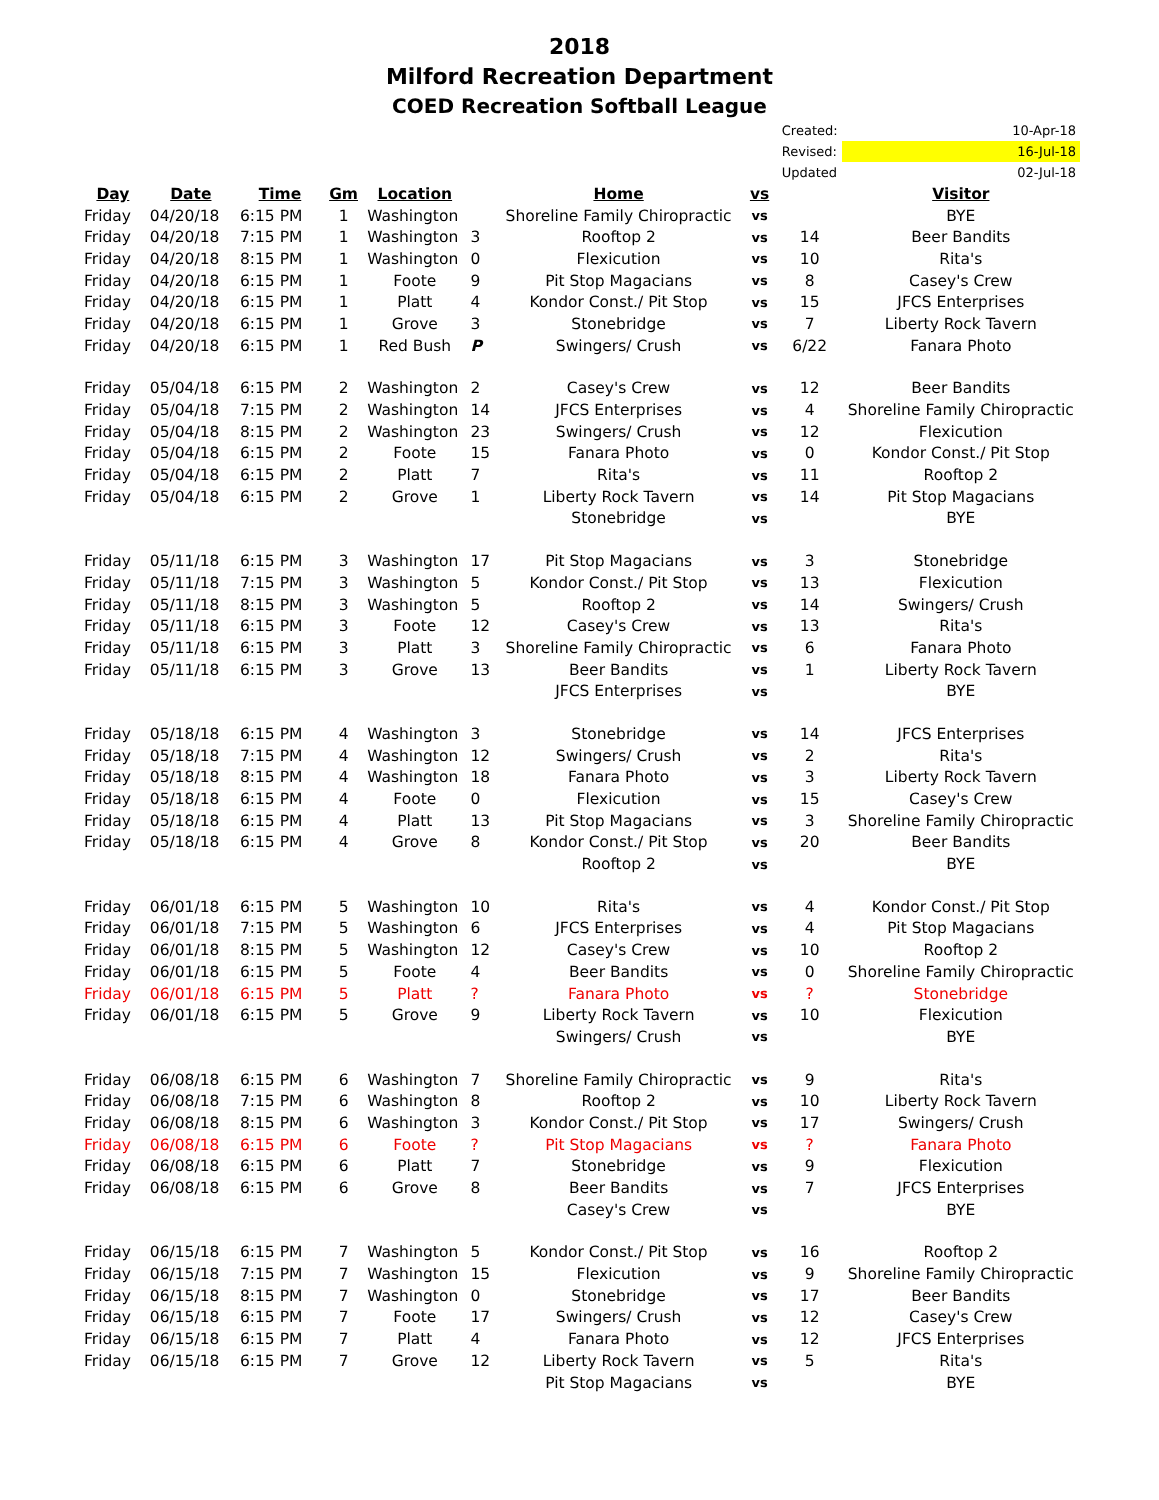2018
Milford Recreation Department
COED Recreation Softball League
| | | | | | | | | Created: | 10-Apr-18 |
| | | | | | | | | Revised: | 16-Jul-18 |
| | | | | | | | | Updated | 02-Jul-18 |
| Day | Date | Time | Gm | Location | | Home | vs | | Visitor |
| Friday | 04/20/18 | 6:15 PM | 1 | Washington | | Shoreline Family Chiropractic | vs | | BYE |
| Friday | 04/20/18 | 7:15 PM | 1 | Washington | 3 | Rooftop 2 | vs | 14 | Beer Bandits |
| Friday | 04/20/18 | 8:15 PM | 1 | Washington | 0 | Flexicution | vs | 10 | Rita's |
| Friday | 04/20/18 | 6:15 PM | 1 | Foote | 9 | Pit Stop Magacians | vs | 8 | Casey's Crew |
| Friday | 04/20/18 | 6:15 PM | 1 | Platt | 4 | Kondor Const./ Pit Stop | vs | 15 | JFCS Enterprises |
| Friday | 04/20/18 | 6:15 PM | 1 | Grove | 3 | Stonebridge | vs | 7 | Liberty Rock Tavern |
| Friday | 04/20/18 | 6:15 PM | 1 | Red Bush | P | Swingers/ Crush | vs | 6/22 | Fanara Photo |
| Friday | 05/04/18 | 6:15 PM | 2 | Washington | 2 | Casey's Crew | vs | 12 | Beer Bandits |
| Friday | 05/04/18 | 7:15 PM | 2 | Washington | 14 | JFCS Enterprises | vs | 4 | Shoreline Family Chiropractic |
| Friday | 05/04/18 | 8:15 PM | 2 | Washington | 23 | Swingers/ Crush | vs | 12 | Flexicution |
| Friday | 05/04/18 | 6:15 PM | 2 | Foote | 15 | Fanara Photo | vs | 0 | Kondor Const./ Pit Stop |
| Friday | 05/04/18 | 6:15 PM | 2 | Platt | 7 | Rita's | vs | 11 | Rooftop 2 |
| Friday | 05/04/18 | 6:15 PM | 2 | Grove | 1 | Liberty Rock Tavern | vs | 14 | Pit Stop Magacians |
| | | | | | | Stonebridge | vs | | BYE |
| Friday | 05/11/18 | 6:15 PM | 3 | Washington | 17 | Pit Stop Magacians | vs | 3 | Stonebridge |
| Friday | 05/11/18 | 7:15 PM | 3 | Washington | 5 | Kondor Const./ Pit Stop | vs | 13 | Flexicution |
| Friday | 05/11/18 | 8:15 PM | 3 | Washington | 5 | Rooftop 2 | vs | 14 | Swingers/ Crush |
| Friday | 05/11/18 | 6:15 PM | 3 | Foote | 12 | Casey's Crew | vs | 13 | Rita's |
| Friday | 05/11/18 | 6:15 PM | 3 | Platt | 3 | Shoreline Family Chiropractic | vs | 6 | Fanara Photo |
| Friday | 05/11/18 | 6:15 PM | 3 | Grove | 13 | Beer Bandits | vs | 1 | Liberty Rock Tavern |
| | | | | | | JFCS Enterprises | vs | | BYE |
| Friday | 05/18/18 | 6:15 PM | 4 | Washington | 3 | Stonebridge | vs | 14 | JFCS Enterprises |
| Friday | 05/18/18 | 7:15 PM | 4 | Washington | 12 | Swingers/ Crush | vs | 2 | Rita's |
| Friday | 05/18/18 | 8:15 PM | 4 | Washington | 18 | Fanara Photo | vs | 3 | Liberty Rock Tavern |
| Friday | 05/18/18 | 6:15 PM | 4 | Foote | 0 | Flexicution | vs | 15 | Casey's Crew |
| Friday | 05/18/18 | 6:15 PM | 4 | Platt | 13 | Pit Stop Magacians | vs | 3 | Shoreline Family Chiropractic |
| Friday | 05/18/18 | 6:15 PM | 4 | Grove | 8 | Kondor Const./ Pit Stop | vs | 20 | Beer Bandits |
| | | | | | | Rooftop 2 | vs | | BYE |
| Friday | 06/01/18 | 6:15 PM | 5 | Washington | 10 | Rita's | vs | 4 | Kondor Const./ Pit Stop |
| Friday | 06/01/18 | 7:15 PM | 5 | Washington | 6 | JFCS Enterprises | vs | 4 | Pit Stop Magacians |
| Friday | 06/01/18 | 8:15 PM | 5 | Washington | 12 | Casey's Crew | vs | 10 | Rooftop 2 |
| Friday | 06/01/18 | 6:15 PM | 5 | Foote | 4 | Beer Bandits | vs | 0 | Shoreline Family Chiropractic |
| Friday | 06/01/18 | 6:15 PM | 5 | Platt | ? | Fanara Photo | vs | ? | Stonebridge |
| Friday | 06/01/18 | 6:15 PM | 5 | Grove | 9 | Liberty Rock Tavern | vs | 10 | Flexicution |
| | | | | | | Swingers/ Crush | vs | | BYE |
| Friday | 06/08/18 | 6:15 PM | 6 | Washington | 7 | Shoreline Family Chiropractic | vs | 9 | Rita's |
| Friday | 06/08/18 | 7:15 PM | 6 | Washington | 8 | Rooftop 2 | vs | 10 | Liberty Rock Tavern |
| Friday | 06/08/18 | 8:15 PM | 6 | Washington | 3 | Kondor Const./ Pit Stop | vs | 17 | Swingers/ Crush |
| Friday | 06/08/18 | 6:15 PM | 6 | Foote | ? | Pit Stop Magacians | vs | ? | Fanara Photo |
| Friday | 06/08/18 | 6:15 PM | 6 | Platt | 7 | Stonebridge | vs | 9 | Flexicution |
| Friday | 06/08/18 | 6:15 PM | 6 | Grove | 8 | Beer Bandits | vs | 7 | JFCS Enterprises |
| | | | | | | Casey's Crew | vs | | BYE |
| Friday | 06/15/18 | 6:15 PM | 7 | Washington | 5 | Kondor Const./ Pit Stop | vs | 16 | Rooftop 2 |
| Friday | 06/15/18 | 7:15 PM | 7 | Washington | 15 | Flexicution | vs | 9 | Shoreline Family Chiropractic |
| Friday | 06/15/18 | 8:15 PM | 7 | Washington | 0 | Stonebridge | vs | 17 | Beer Bandits |
| Friday | 06/15/18 | 6:15 PM | 7 | Foote | 17 | Swingers/ Crush | vs | 12 | Casey's Crew |
| Friday | 06/15/18 | 6:15 PM | 7 | Platt | 4 | Fanara Photo | vs | 12 | JFCS Enterprises |
| Friday | 06/15/18 | 6:15 PM | 7 | Grove | 12 | Liberty Rock Tavern | vs | 5 | Rita's |
| | | | | | | Pit Stop Magacians | vs | | BYE |